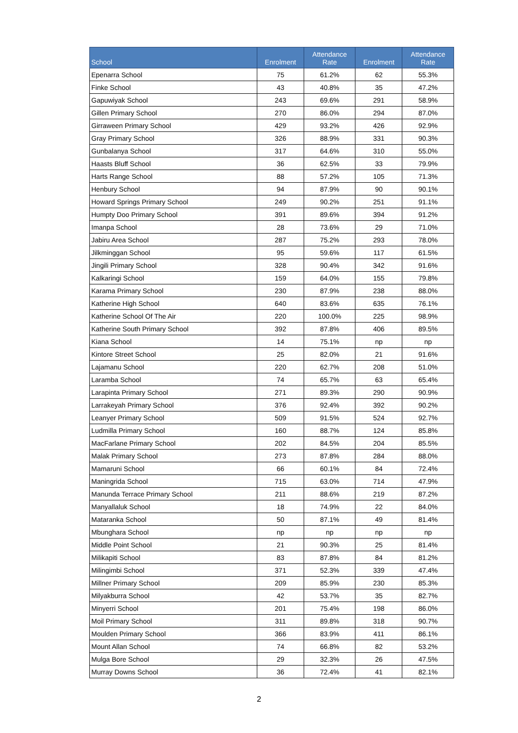| School | Enrolment | Attendance Rate | Enrolment | Attendance Rate |
| --- | --- | --- | --- | --- |
| Epenarra School | 75 | 61.2% | 62 | 55.3% |
| Finke School | 43 | 40.8% | 35 | 47.2% |
| Gapuwiyak School | 243 | 69.6% | 291 | 58.9% |
| Gillen Primary School | 270 | 86.0% | 294 | 87.0% |
| Girraween Primary School | 429 | 93.2% | 426 | 92.9% |
| Gray Primary School | 326 | 88.9% | 331 | 90.3% |
| Gunbalanya School | 317 | 64.6% | 310 | 55.0% |
| Haasts Bluff School | 36 | 62.5% | 33 | 79.9% |
| Harts Range School | 88 | 57.2% | 105 | 71.3% |
| Henbury School | 94 | 87.9% | 90 | 90.1% |
| Howard Springs Primary School | 249 | 90.2% | 251 | 91.1% |
| Humpty Doo Primary School | 391 | 89.6% | 394 | 91.2% |
| Imanpa School | 28 | 73.6% | 29 | 71.0% |
| Jabiru Area School | 287 | 75.2% | 293 | 78.0% |
| Jilkminggan School | 95 | 59.6% | 117 | 61.5% |
| Jingili Primary School | 328 | 90.4% | 342 | 91.6% |
| Kalkaringi School | 159 | 64.0% | 155 | 79.8% |
| Karama Primary School | 230 | 87.9% | 238 | 88.0% |
| Katherine High School | 640 | 83.6% | 635 | 76.1% |
| Katherine School Of The Air | 220 | 100.0% | 225 | 98.9% |
| Katherine South Primary School | 392 | 87.8% | 406 | 89.5% |
| Kiana School | 14 | 75.1% | np | np |
| Kintore Street School | 25 | 82.0% | 21 | 91.6% |
| Lajamanu School | 220 | 62.7% | 208 | 51.0% |
| Laramba School | 74 | 65.7% | 63 | 65.4% |
| Larapinta Primary School | 271 | 89.3% | 290 | 90.9% |
| Larrakeyah Primary School | 376 | 92.4% | 392 | 90.2% |
| Leanyer Primary School | 509 | 91.5% | 524 | 92.7% |
| Ludmilla Primary School | 160 | 88.7% | 124 | 85.8% |
| MacFarlane Primary School | 202 | 84.5% | 204 | 85.5% |
| Malak Primary School | 273 | 87.8% | 284 | 88.0% |
| Mamaruni School | 66 | 60.1% | 84 | 72.4% |
| Maningrida School | 715 | 63.0% | 714 | 47.9% |
| Manunda Terrace Primary School | 211 | 88.6% | 219 | 87.2% |
| Manyallaluk School | 18 | 74.9% | 22 | 84.0% |
| Mataranka School | 50 | 87.1% | 49 | 81.4% |
| Mbunghara School | np | np | np | np |
| Middle Point School | 21 | 90.3% | 25 | 81.4% |
| Milikapiti School | 83 | 87.8% | 84 | 81.2% |
| Milingimbi School | 371 | 52.3% | 339 | 47.4% |
| Millner Primary School | 209 | 85.9% | 230 | 85.3% |
| Milyakburra School | 42 | 53.7% | 35 | 82.7% |
| Minyerri School | 201 | 75.4% | 198 | 86.0% |
| Moil Primary School | 311 | 89.8% | 318 | 90.7% |
| Moulden Primary School | 366 | 83.9% | 411 | 86.1% |
| Mount Allan School | 74 | 66.8% | 82 | 53.2% |
| Mulga Bore School | 29 | 32.3% | 26 | 47.5% |
| Murray Downs School | 36 | 72.4% | 41 | 82.1% |
2